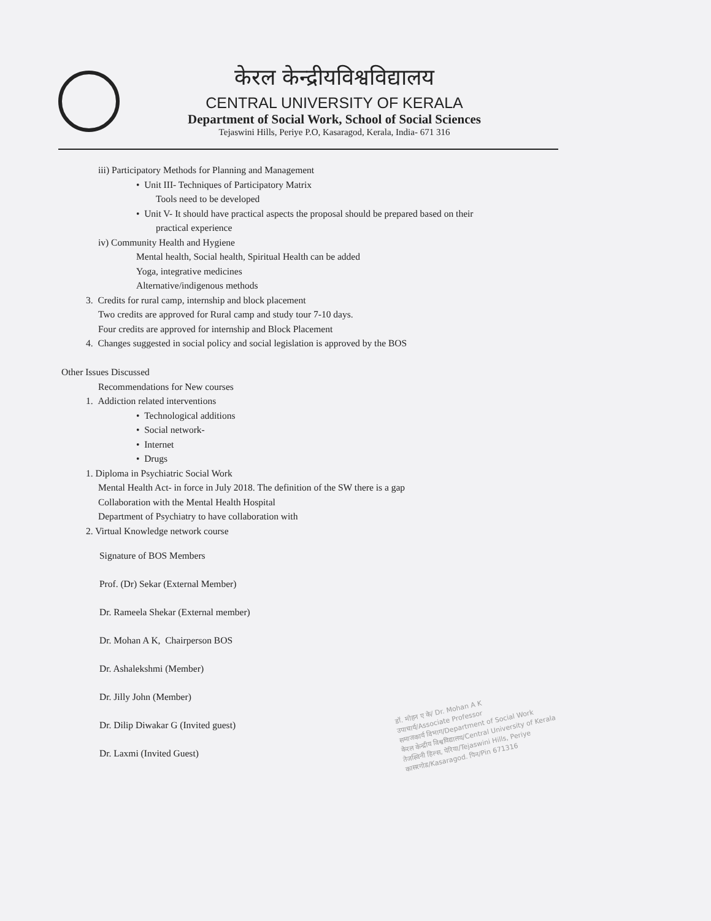केरल केन्द्रीयविश्वविद्यालय
CENTRAL UNIVERSITY OF KERALA
Department of Social Work, School of Social Sciences
Tejaswini Hills, Periye P.O, Kasaragod, Kerala, India- 671 316
iii) Participatory Methods for Planning and Management
• Unit III- Techniques of Participatory Matrix
Tools need to be developed
• Unit V- It should have practical aspects the proposal should be prepared based on their
practical experience
iv) Community Health and Hygiene
Mental health, Social health, Spiritual Health can be added
Yoga, integrative medicines
Alternative/indigenous methods
3. Credits for rural camp, internship and block placement
Two credits are approved for Rural camp and study tour 7-10 days.
Four credits are approved for internship and Block Placement
4. Changes suggested in social policy and social legislation is approved by the BOS
Other Issues Discussed
Recommendations for New courses
1. Addiction related interventions
• Technological additions
• Social network-
• Internet
• Drugs
1. Diploma in Psychiatric Social Work
Mental Health Act- in force in July 2018. The definition of the SW there is a gap
Collaboration with the Mental Health Hospital
Department of Psychiatry to have collaboration with
2. Virtual Knowledge network course
Signature of BOS Members
Prof. (Dr) Sekar (External Member)
Dr. Rameela Shekar (External member)
Dr. Mohan A K, Chairperson BOS
Dr. Ashalekshmi (Member)
Dr. Jilly John (Member)
Dr. Dilip Diwakar G (Invited guest)
Dr. Laxmi (Invited Guest)
डॉ. मोहन ए के/ Dr. Mohan A K
उपाचार्य/Associate Professor
समाजकार्य विभाग/Department of Social Work
केरल केन्द्रीय विश्वविद्यालय/Central University of Kerala
तेजस्विनी हिल्स, पेरिया/Tejaswini Hills, Periye
कासरगोड/Kasaragod. पिन/Pin 671316